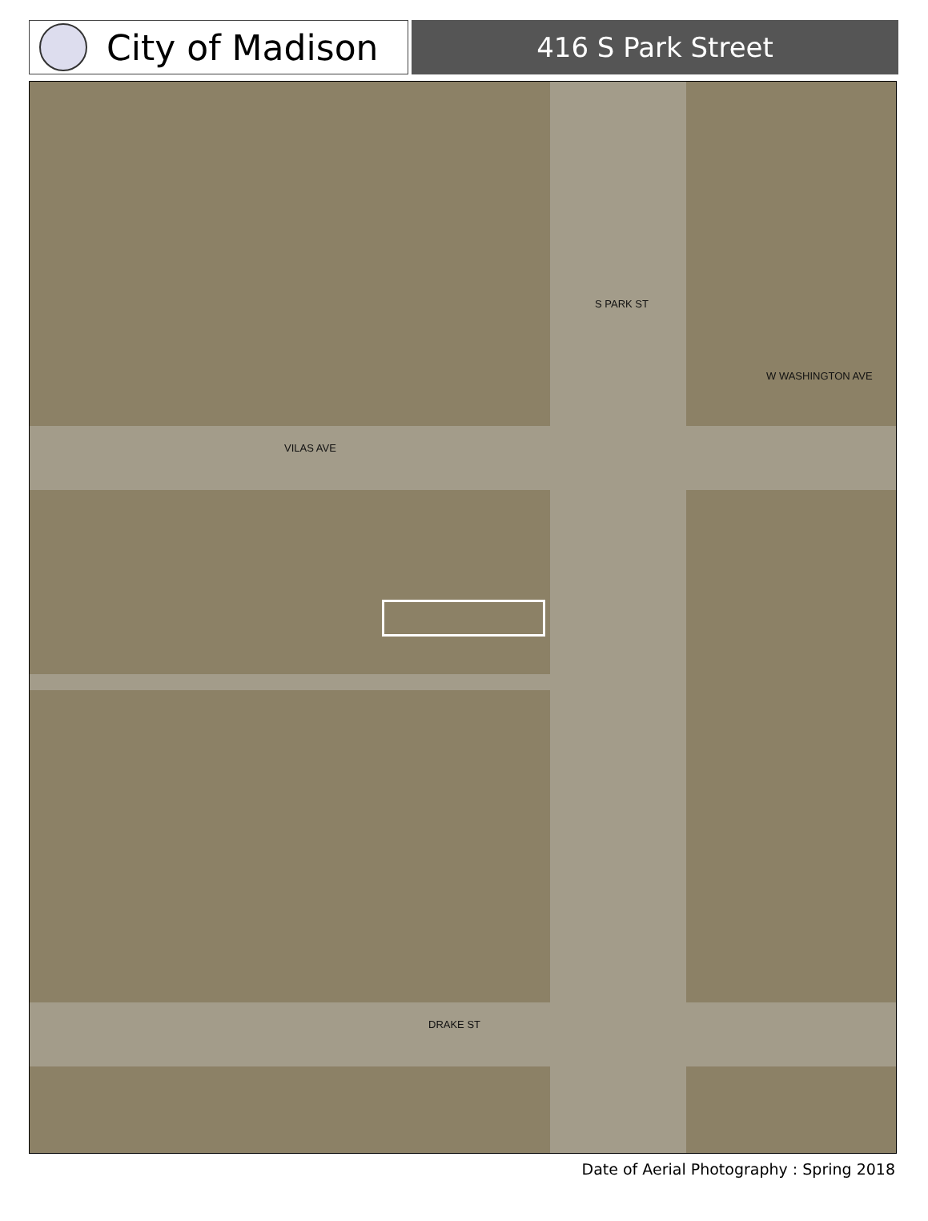City of Madison
416 S Park Street
VILAS AVE
DRAKE ST
S PARK ST
W WASHINGTON AVE
Date of Aerial Photography : Spring 2018